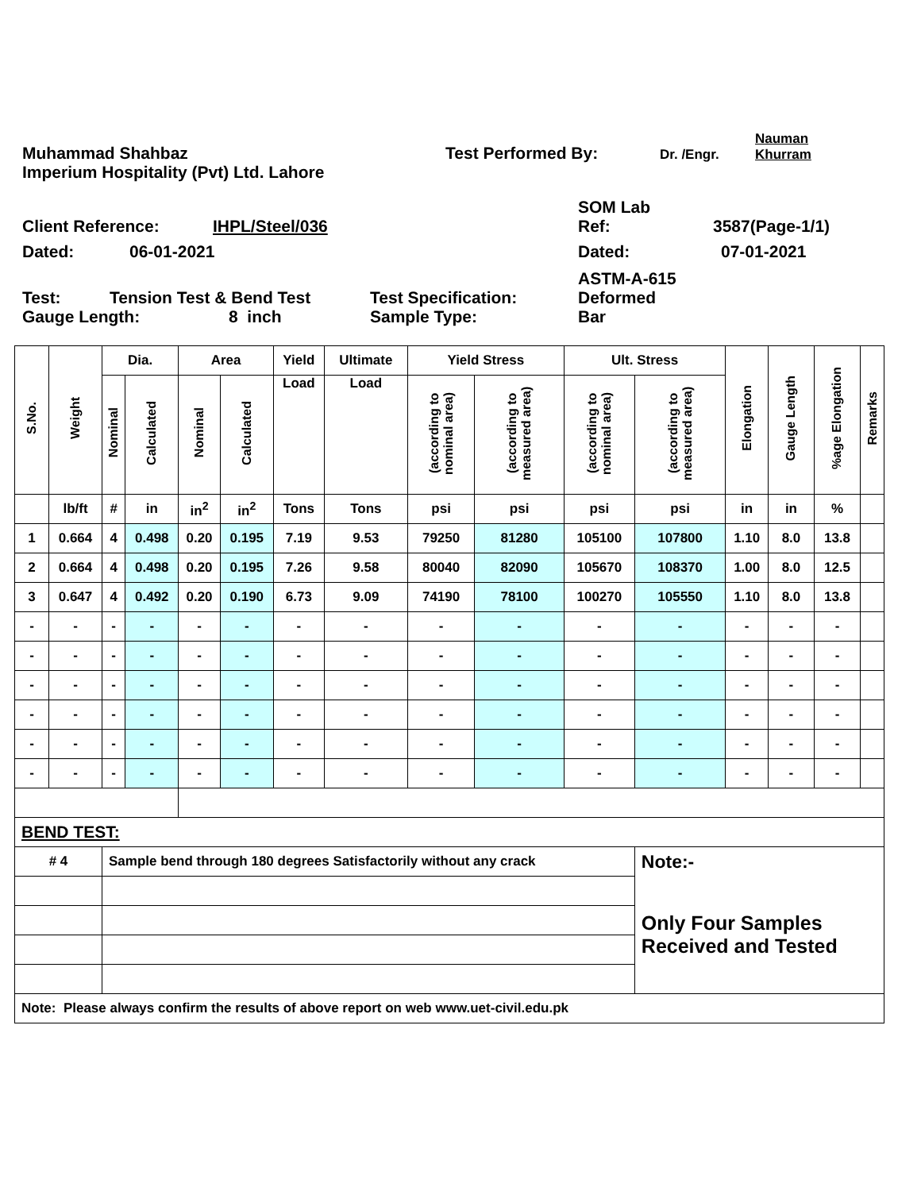Muhammad Shahbaz
Test Performed By:
Dr. /Engr.
Nauman
Khurram
Imperium Hospitality (Pvt) Ltd. Lahore
Client Reference:
IHPL/Steel/036
SOM Lab
Ref:
3587(Page-1/1)
Dated:
06-01-2021
Dated:
07-01-2021
Test:
Tension Test & Bend Test
Test Specification:
ASTM-A-615
Deformed
Gauge Length:
8 inch
Sample Type:
Bar
| S.No. | Weight | Dia. | | Area | | Yield | Ultimate | Yield Stress | | Ult. Stress | | Elongation | Gauge Length | %age Elongation | Remarks |
| --- | --- | --- | --- | --- | --- | --- | --- | --- | --- | --- | --- | --- | --- | --- | --- |
| | | Nominal | Calculated | Nominal | Calculated | Load | Load | (according to nominal area) | (according to measured area) | (according to nominal area) | (according to measured area) | | | | |
| | lb/ft | # | in | in<sup>2</sup> | in<sup>2</sup> | Tons | Tons | psi | psi | psi | psi | in | in | % | |
| 1 | 0.664 | 4 | 0.498 | 0.20 | 0.195 | 7.19 | 9.53 | 79250 | 81280 | 105100 | 107800 | 1.10 | 8.0 | 13.8 | |
| 2 | 0.664 | 4 | 0.498 | 0.20 | 0.195 | 7.26 | 9.58 | 80040 | 82090 | 105670 | 108370 | 1.00 | 8.0 | 12.5 | |
| 3 | 0.647 | 4 | 0.492 | 0.20 | 0.190 | 6.73 | 9.09 | 74190 | 78100 | 100270 | 105550 | 1.10 | 8.0 | 13.8 | |
| - | - | - | - | - | - | - | - | - | - | - | - | - | - | - | |
| - | - | - | - | - | - | - | - | - | - | - | - | - | - | - | |
| - | - | - | - | - | - | - | - | - | - | - | - | - | - | - | |
| - | - | - | - | - | - | - | - | - | - | - | - | - | - | - | |
| - | - | - | - | - | - | - | - | - | - | - | - | - | - | - | |
| - | - | - | - | - | - | - | - | - | - | - | - | - | - | - | |
| BEND TEST: | | | | | | | | | | | | | | | |
| # 4 | | Sample bend through 180 degrees Satisfactorily without any crack | | | | | | | | | Note:- | | | | |
| | | | | | | | | | | | Only Four Samples Received and Tested | | | | |
| Note: Please always confirm the results of above report on web www.uet-civil.edu.pk | | | | | | | | | | | | | | | |